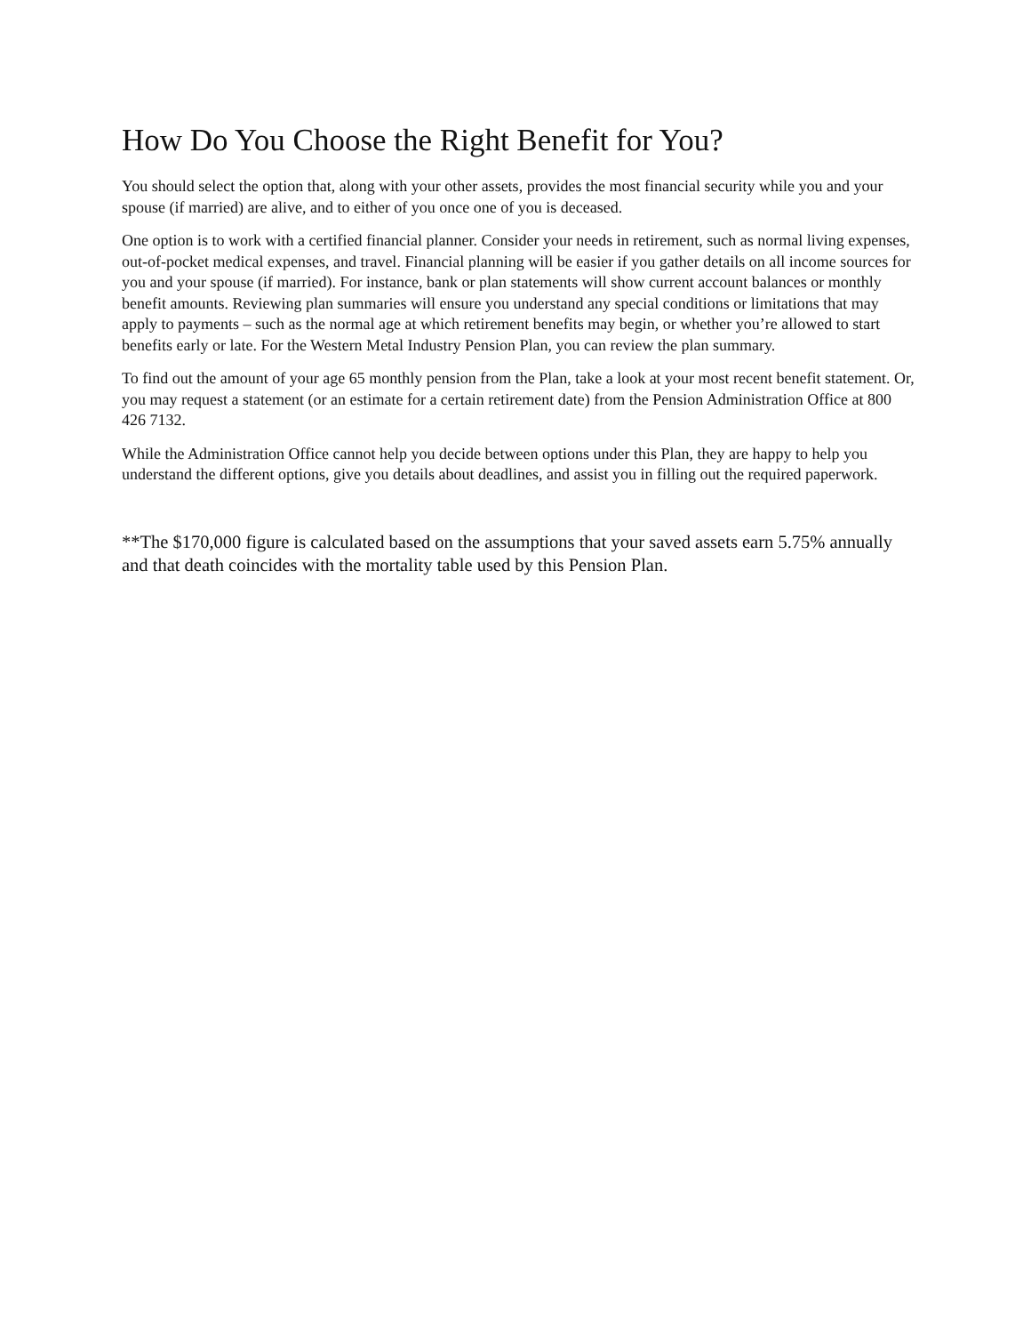How Do You Choose the Right Benefit for You?
You should select the option that, along with your other assets, provides the most financial security while you and your spouse (if married) are alive, and to either of you once one of you is deceased.
One option is to work with a certified financial planner. Consider your needs in retirement, such as normal living expenses, out-of-pocket medical expenses, and travel. Financial planning will be easier if you gather details on all income sources for you and your spouse (if married). For instance, bank or plan statements will show current account balances or monthly benefit amounts. Reviewing plan summaries will ensure you understand any special conditions or limitations that may apply to payments – such as the normal age at which retirement benefits may begin, or whether you’re allowed to start benefits early or late. For the Western Metal Industry Pension Plan, you can review the plan summary.
To find out the amount of your age 65 monthly pension from the Plan, take a look at your most recent benefit statement. Or, you may request a statement (or an estimate for a certain retirement date) from the Pension Administration Office at 800 426 7132.
While the Administration Office cannot help you decide between options under this Plan, they are happy to help you understand the different options, give you details about deadlines, and assist you in filling out the required paperwork.
**The $170,000 figure is calculated based on the assumptions that your saved assets earn 5.75% annually and that death coincides with the mortality table used by this Pension Plan.